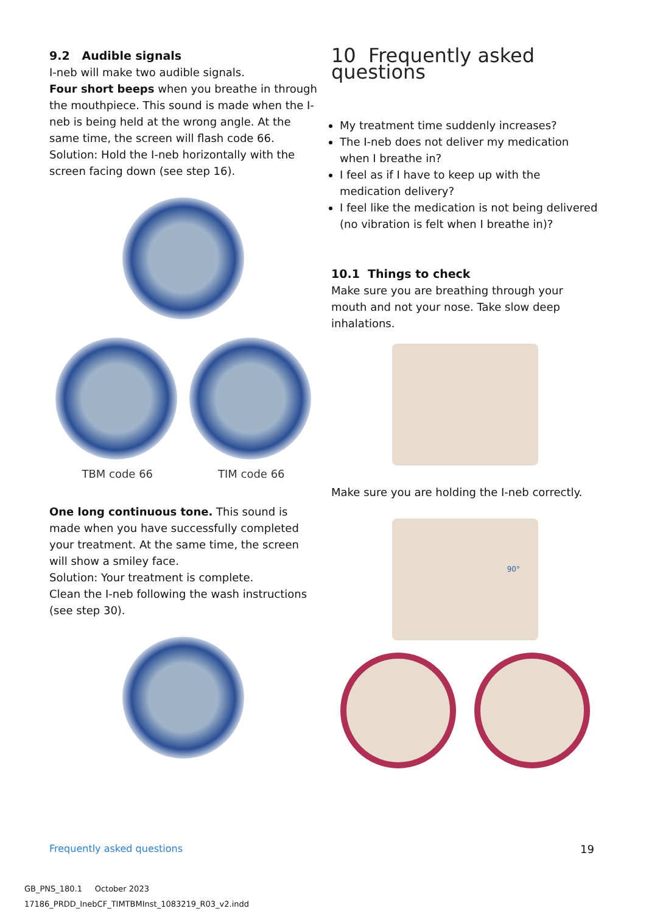9.2 Audible signals
I-neb will make two audible signals.
Four short beeps when you breathe in through the mouthpiece. This sound is made when the I-neb is being held at the wrong angle. At the same time, the screen will flash code 66.
Solution: Hold the I-neb horizontally with the screen facing down (see step 16).
TBM code 66 TIM code 66
One long continuous tone. This sound is made when you have successfully completed your treatment. At the same time, the screen will show a smiley face.
Solution: Your treatment is complete.
Clean the I-neb following the wash instructions (see step 30).
10 Frequently asked questions
My treatment time suddenly increases?
The I-neb does not deliver my medication when I breathe in?
I feel as if I have to keep up with the medication delivery?
I feel like the medication is not being delivered (no vibration is felt when I breathe in)?
10.1 Things to check
Make sure you are breathing through your mouth and not your nose. Take slow deep inhalations.
Make sure you are holding the I-neb correctly.
90°
Frequently asked questions 19
GB_PNS_180.1 October 2023
17186_PRDD_InebCF_TIMTBMInst_1083219_R03_v2.indd